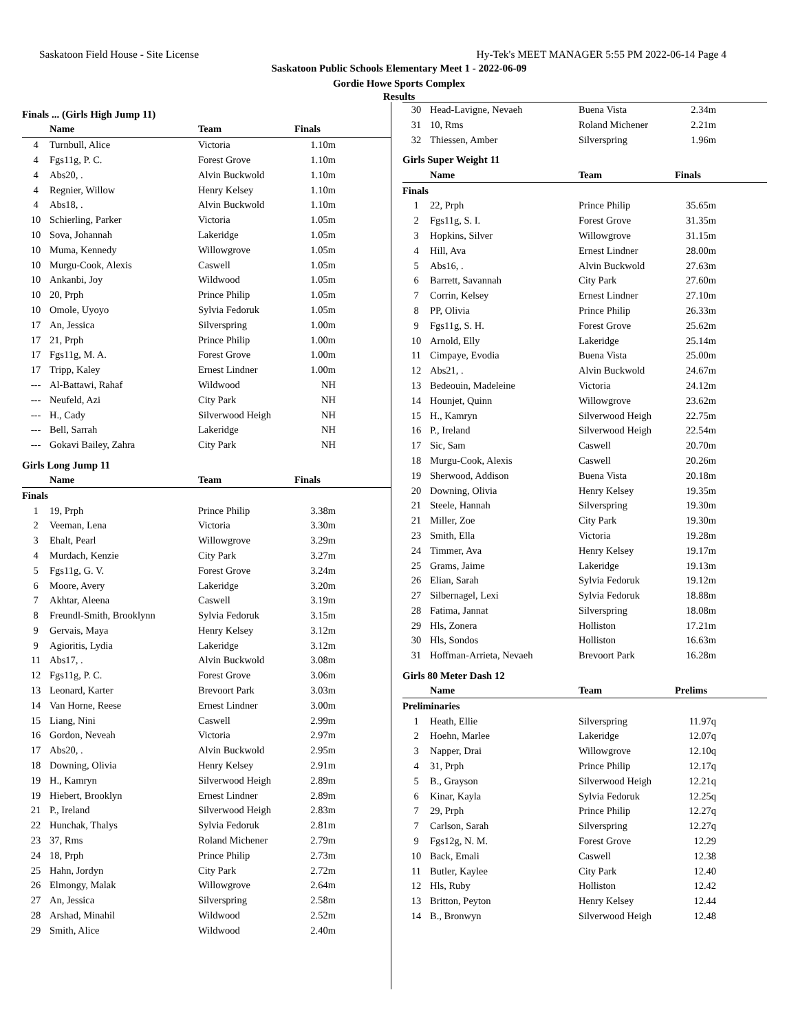Saskatoon Field House - Site License Hy-Tek's MEET MANAGER 5:55 PM 2022-06-14 Page 4
Saskatoon Public Schools Elementary Meet 1 - 2022-06-09
Gordie Howe Sports Complex
Results
Finals ... (Girls High Jump 11)
| | Name | Team | Finals | |
| --- | --- | --- | --- | --- |
| 4 | Turnbull, Alice | Victoria | 1.10m | |
| 4 | Fgs11g, P. C. | Forest Grove | 1.10m | |
| 4 | Abs20, . | Alvin Buckwold | 1.10m | |
| 4 | Regnier, Willow | Henry Kelsey | 1.10m | |
| 4 | Abs18, . | Alvin Buckwold | 1.10m | |
| 10 | Schierling, Parker | Victoria | 1.05m | |
| 10 | Sova, Johannah | Lakeridge | 1.05m | |
| 10 | Muma, Kennedy | Willowgrove | 1.05m | |
| 10 | Murgu-Cook, Alexis | Caswell | 1.05m | |
| 10 | Ankanbi, Joy | Wildwood | 1.05m | |
| 10 | 20, Prph | Prince Philip | 1.05m | |
| 10 | Omole, Uyoyo | Sylvia Fedoruk | 1.05m | |
| 17 | An, Jessica | Silverspring | 1.00m | |
| 17 | 21, Prph | Prince Philip | 1.00m | |
| 17 | Fgs11g, M. A. | Forest Grove | 1.00m | |
| 17 | Tripp, Kaley | Ernest Lindner | 1.00m | |
| --- | Al-Battawi, Rahaf | Wildwood | NH | |
| --- | Neufeld, Azi | City Park | NH | |
| --- | H., Cady | Silverwood Heigh | NH | |
| --- | Bell, Sarrah | Lakeridge | NH | |
| --- | Gokavi Bailey, Zahra | City Park | NH | |
Girls Long Jump 11
| | Name | Team | Finals | |
| --- | --- | --- | --- | --- |
| Finals | | | | |
| 1 | 19, Prph | Prince Philip | 3.38m | |
| 2 | Veeman, Lena | Victoria | 3.30m | |
| 3 | Ehalt, Pearl | Willowgrove | 3.29m | |
| 4 | Murdach, Kenzie | City Park | 3.27m | |
| 5 | Fgs11g, G. V. | Forest Grove | 3.24m | |
| 6 | Moore, Avery | Lakeridge | 3.20m | |
| 7 | Akhtar, Aleena | Caswell | 3.19m | |
| 8 | Freundl-Smith, Brooklynn | Sylvia Fedoruk | 3.15m | |
| 9 | Gervais, Maya | Henry Kelsey | 3.12m | |
| 9 | Agioritis, Lydia | Lakeridge | 3.12m | |
| 11 | Abs17, . | Alvin Buckwold | 3.08m | |
| 12 | Fgs11g, P. C. | Forest Grove | 3.06m | |
| 13 | Leonard, Karter | Brevoort Park | 3.03m | |
| 14 | Van Horne, Reese | Ernest Lindner | 3.00m | |
| 15 | Liang, Nini | Caswell | 2.99m | |
| 16 | Gordon, Neveah | Victoria | 2.97m | |
| 17 | Abs20, . | Alvin Buckwold | 2.95m | |
| 18 | Downing, Olivia | Henry Kelsey | 2.91m | |
| 19 | H., Kamryn | Silverwood Heigh | 2.89m | |
| 19 | Hiebert, Brooklyn | Ernest Lindner | 2.89m | |
| 21 | P., Ireland | Silverwood Heigh | 2.83m | |
| 22 | Hunchak, Thalys | Sylvia Fedoruk | 2.81m | |
| 23 | 37, Rms | Roland Michener | 2.79m | |
| 24 | 18, Prph | Prince Philip | 2.73m | |
| 25 | Hahn, Jordyn | City Park | 2.72m | |
| 26 | Elmongy, Malak | Willowgrove | 2.64m | |
| 27 | An, Jessica | Silverspring | 2.58m | |
| 28 | Arshad, Minahil | Wildwood | 2.52m | |
| 29 | Smith, Alice | Wildwood | 2.40m | |
| 30 | Head-Lavigne, Nevaeh | Buena Vista | 2.34m | |
| 31 | 10, Rms | Roland Michener | 2.21m | |
| 32 | Thiessen, Amber | Silverspring | 1.96m | |
Girls Super Weight 11
| | Name | Team | Finals | |
| --- | --- | --- | --- | --- |
| Finals | | | | |
| 1 | 22, Prph | Prince Philip | 35.65m | |
| 2 | Fgs11g, S. I. | Forest Grove | 31.35m | |
| 3 | Hopkins, Silver | Willowgrove | 31.15m | |
| 4 | Hill, Ava | Ernest Lindner | 28.00m | |
| 5 | Abs16, . | Alvin Buckwold | 27.63m | |
| 6 | Barrett, Savannah | City Park | 27.60m | |
| 7 | Corrin, Kelsey | Ernest Lindner | 27.10m | |
| 8 | PP, Olivia | Prince Philip | 26.33m | |
| 9 | Fgs11g, S. H. | Forest Grove | 25.62m | |
| 10 | Arnold, Elly | Lakeridge | 25.14m | |
| 11 | Cimpaye, Evodia | Buena Vista | 25.00m | |
| 12 | Abs21, . | Alvin Buckwold | 24.67m | |
| 13 | Bedeouin, Madeleine | Victoria | 24.12m | |
| 14 | Hounjet, Quinn | Willowgrove | 23.62m | |
| 15 | H., Kamryn | Silverwood Heigh | 22.75m | |
| 16 | P., Ireland | Silverwood Heigh | 22.54m | |
| 17 | Sic, Sam | Caswell | 20.70m | |
| 18 | Murgu-Cook, Alexis | Caswell | 20.26m | |
| 19 | Sherwood, Addison | Buena Vista | 20.18m | |
| 20 | Downing, Olivia | Henry Kelsey | 19.35m | |
| 21 | Steele, Hannah | Silverspring | 19.30m | |
| 21 | Miller, Zoe | City Park | 19.30m | |
| 23 | Smith, Ella | Victoria | 19.28m | |
| 24 | Timmer, Ava | Henry Kelsey | 19.17m | |
| 25 | Grams, Jaime | Lakeridge | 19.13m | |
| 26 | Elian, Sarah | Sylvia Fedoruk | 19.12m | |
| 27 | Silbernagel, Lexi | Sylvia Fedoruk | 18.88m | |
| 28 | Fatima, Jannat | Silverspring | 18.08m | |
| 29 | Hls, Zonera | Holliston | 17.21m | |
| 30 | Hls, Sondos | Holliston | 16.63m | |
| 31 | Hoffman-Arrieta, Nevaeh | Brevoort Park | 16.28m | |
Girls 80 Meter Dash 12
| | Name | Team | Prelims | |
| --- | --- | --- | --- | --- |
| Preliminaries | | | | |
| 1 | Heath, Ellie | Silverspring | 11.97q | |
| 2 | Hoehn, Marlee | Lakeridge | 12.07q | |
| 3 | Napper, Drai | Willowgrove | 12.10q | |
| 4 | 31, Prph | Prince Philip | 12.17q | |
| 5 | B., Grayson | Silverwood Heigh | 12.21q | |
| 6 | Kinar, Kayla | Sylvia Fedoruk | 12.25q | |
| 7 | 29, Prph | Prince Philip | 12.27q | |
| 7 | Carlson, Sarah | Silverspring | 12.27q | |
| 9 | Fgs12g, N. M. | Forest Grove | 12.29 | |
| 10 | Back, Emali | Caswell | 12.38 | |
| 11 | Butler, Kaylee | City Park | 12.40 | |
| 12 | Hls, Ruby | Holliston | 12.42 | |
| 13 | Britton, Peyton | Henry Kelsey | 12.44 | |
| 14 | B., Bronwyn | Silverwood Heigh | 12.48 | |